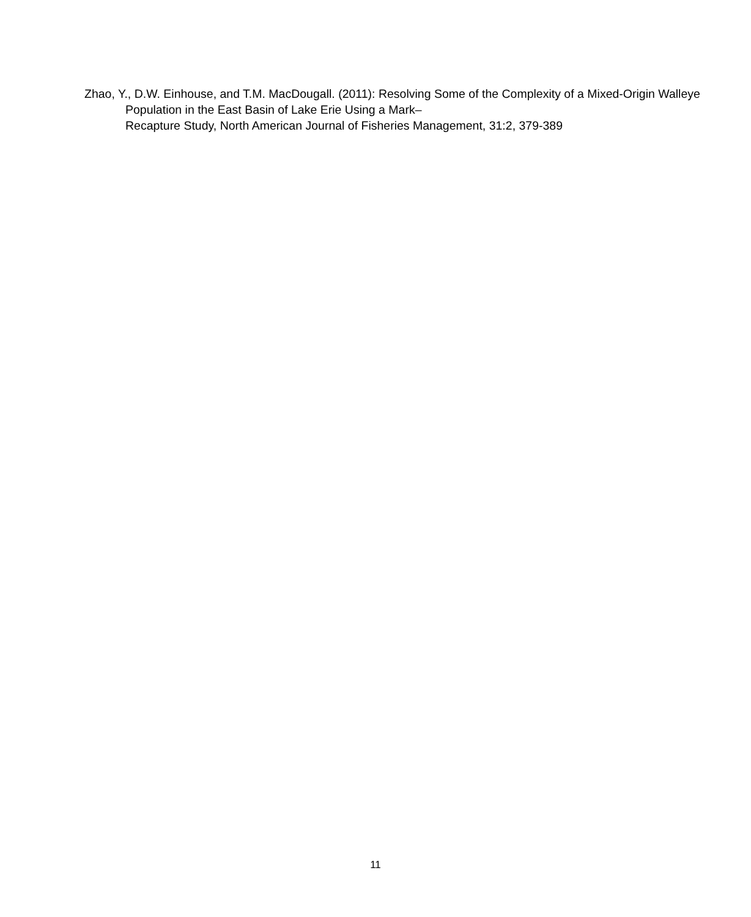Zhao, Y., D.W. Einhouse, and T.M. MacDougall. (2011): Resolving Some of the Complexity of a Mixed-Origin Walleye Population in the East Basin of Lake Erie Using a Mark–
Recapture Study, North American Journal of Fisheries Management, 31:2, 379-389
11